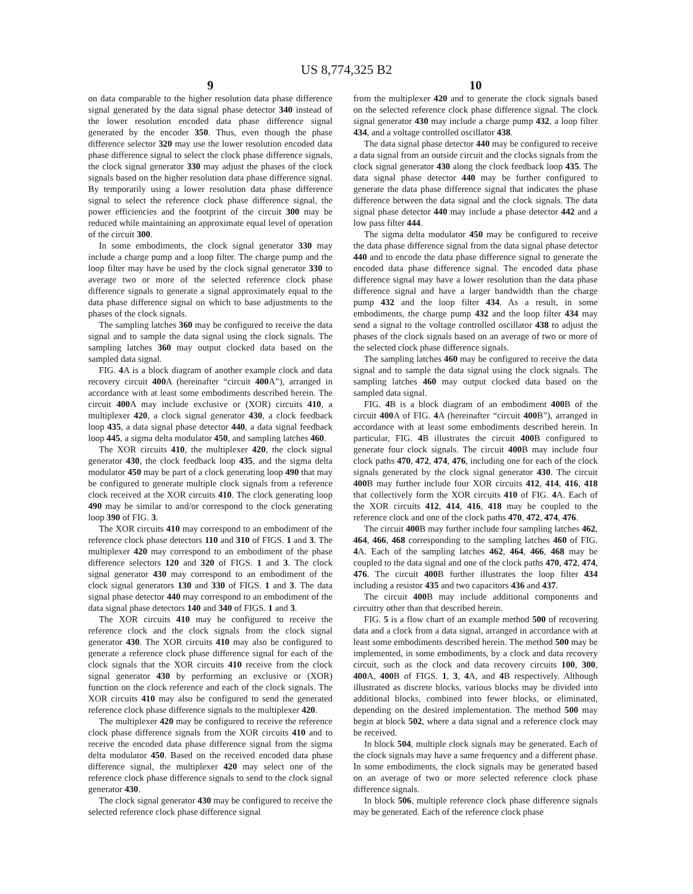US 8,774,325 B2
9
on data comparable to the higher resolution data phase difference signal generated by the data signal phase detector 340 instead of the lower resolution encoded data phase difference signal generated by the encoder 350. Thus, even though the phase difference selector 320 may use the lower resolution encoded data phase difference signal to select the clock phase difference signals, the clock signal generator 330 may adjust the phases of the clock signals based on the higher resolution data phase difference signal. By temporarily using a lower resolution data phase difference signal to select the reference clock phase difference signal, the power efficiencies and the footprint of the circuit 300 may be reduced while maintaining an approximate equal level of operation of the circuit 300.
In some embodiments, the clock signal generator 330 may include a charge pump and a loop filter. The charge pump and the loop filter may have be used by the clock signal generator 330 to average two or more of the selected reference clock phase difference signals to generate a signal approximately equal to the data phase difference signal on which to base adjustments to the phases of the clock signals.
The sampling latches 360 may be configured to receive the data signal and to sample the data signal using the clock signals. The sampling latches 360 may output clocked data based on the sampled data signal.
FIG. 4 A is a block diagram of another example clock and data recovery circuit 400 A (hereinafter “circuit 400 A”), arranged in accordance with at least some embodiments described herein. The circuit 400 A may include exclusive or (XOR) circuits 410, a multiplexer 420, a clock signal generator 430, a clock feedback loop 435, a data signal phase detector 440, a data signal feedback loop 445, a sigma delta modulator 450, and sampling latches 460.
The XOR circuits 410, the multiplexer 420, the clock signal generator 430, the clock feedback loop 435, and the sigma delta modulator 450 may be part of a clock generating loop 490 that may be configured to generate multiple clock signals from a reference clock received at the XOR circuits 410. The clock generating loop 490 may be similar to and/or correspond to the clock generating loop 390 of FIG. 3.
The XOR circuits 410 may correspond to an embodiment of the reference clock phase detectors 110 and 310 of FIGS. 1 and 3. The multiplexer 420 may correspond to an embodiment of the phase difference selectors 120 and 320 of FIGS. 1 and 3. The clock signal generator 430 may correspond to an embodiment of the clock signal generators 130 and 330 of FIGS. 1 and 3. The data signal phase detector 440 may correspond to an embodiment of the data signal phase detectors 140 and 340 of FIGS. 1 and 3.
The XOR circuits 410 may be configured to receive the reference clock and the clock signals from the clock signal generator 430. The XOR circuits 410 may also be configured to generate a reference clock phase difference signal for each of the clock signals that the XOR circuits 410 receive from the clock signal generator 430 by performing an exclusive or (XOR) function on the clock reference and each of the clock signals. The XOR circuits 410 may also be configured to send the generated reference clock phase difference signals to the multiplexer 420.
The multiplexer 420 may be configured to receive the reference clock phase difference signals from the XOR circuits 410 and to receive the encoded data phase difference signal from the sigma delta modulator 450. Based on the received encoded data phase difference signal, the multiplexer 420 may select one of the reference clock phase difference signals to send to the clock signal generator 430.
The clock signal generator 430 may be configured to receive the selected reference clock phase difference signal
10
from the multiplexer 420 and to generate the clock signals based on the selected reference clock phase difference signal. The clock signal generator 430 may include a charge pump 432, a loop filter 434, and a voltage controlled oscillator 438.
The data signal phase detector 440 may be configured to receive a data signal from an outside circuit and the clocks signals from the clock signal generator 430 along the clock feedback loop 435. The data signal phase detector 440 may be further configured to generate the data phase difference signal that indicates the phase difference between the data signal and the clock signals. The data signal phase detector 440 may include a phase detector 442 and a low pass filter 444.
The sigma delta modulator 450 may be configured to receive the data phase difference signal from the data signal phase detector 440 and to encode the data phase difference signal to generate the encoded data phase difference signal. The encoded data phase difference signal may have a lower resolution than the data phase difference signal and have a larger bandwidth than the charge pump 432 and the loop filter 434. As a result, in some embodiments, the charge pump 432 and the loop filter 434 may send a signal to the voltage controlled oscillator 438 to adjust the phases of the clock signals based on an average of two or more of the selected clock phase difference signals.
The sampling latches 460 may be configured to receive the data signal and to sample the data signal using the clock signals. The sampling latches 460 may output clocked data based on the sampled data signal.
FIG. 4 B is a block diagram of an embodiment 400 B of the circuit 400 A of FIG. 4 A (hereinafter “circuit 400 B”), arranged in accordance with at least some embodiments described herein. In particular, FIG. 4 B illustrates the circuit 400 B configured to generate four clock signals. The circuit 400 B may include four clock paths 470, 472, 474, 476, including one for each of the clock signals generated by the clock signal generator 430. The circuit 400 B may further include four XOR circuits 412, 414, 416, 418 that collectively form the XOR circuits 410 of FIG. 4 A. Each of the XOR circuits 412, 414, 416, 418 may be coupled to the reference clock and one of the clock paths 470, 472, 474, 476.
The circuit 400 B may further include four sampling latches 462, 464, 466, 468 corresponding to the sampling latches 460 of FIG. 4 A. Each of the sampling latches 462, 464, 466, 468 may be coupled to the data signal and one of the clock paths 470, 472, 474, 476. The circuit 400 B further illustrates the loop filter 434 including a resistor 435 and two capacitors 436 and 437.
The circuit 400 B may include additional components and circuitry other than that described herein.
FIG. 5 is a flow chart of an example method 500 of recovering data and a clock from a data signal, arranged in accordance with at least some embodiments described herein. The method 500 may be implemented, in some embodiments, by a clock and data recovery circuit, such as the clock and data recovery circuits 100, 300, 400 A, 400 B of FIGS. 1, 3, 4 A, and 4 B respectively. Although illustrated as discrete blocks, various blocks may be divided into additional blocks, combined into fewer blocks, or eliminated, depending on the desired implementation. The method 500 may begin at block 502, where a data signal and a reference clock may be received.
In block 504, multiple clock signals may be generated. Each of the clock signals may have a same frequency and a different phase. In some embodiments, the clock signals may be generated based on an average of two or more selected reference clock phase difference signals.
In block 506, multiple reference clock phase difference signals may be generated. Each of the reference clock phase